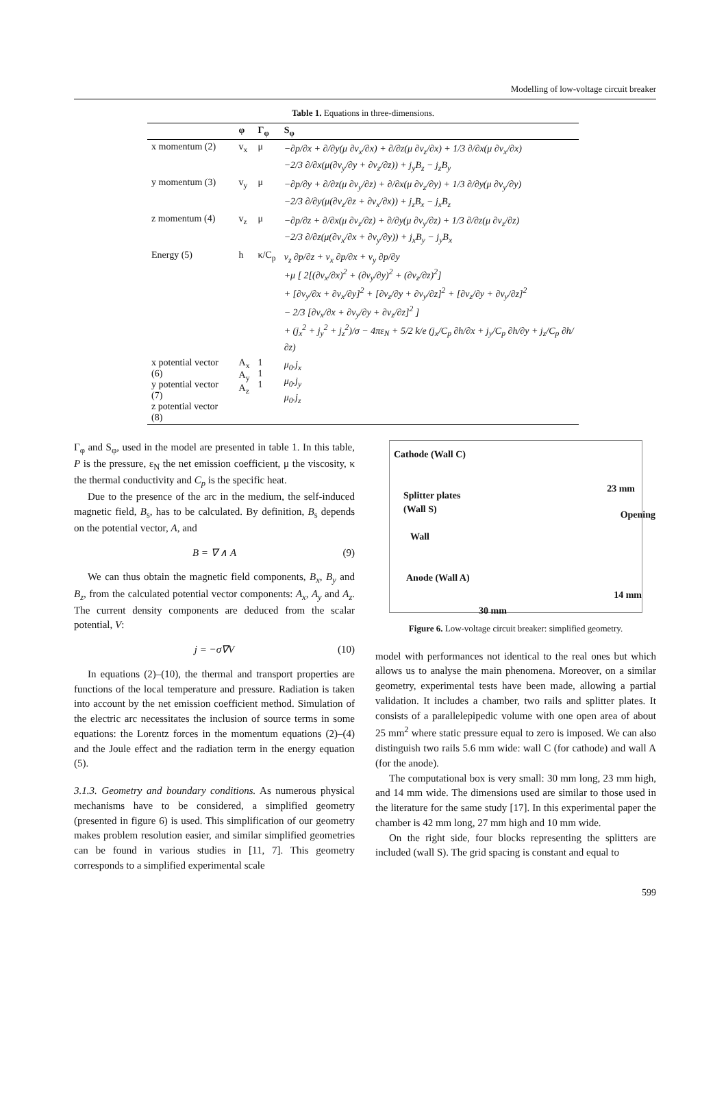Modelling of low-voltage circuit breaker
Table 1. Equations in three-dimensions.
| | φ | Γ<sub>φ</sub> | S<sub>φ</sub> |
| --- | --- | --- | --- |
| x momentum (2) | v<sub>x</sub> | μ | −∂p/∂x + ∂/∂y(μ ∂v<sub>x</sub>/∂x) + ∂/∂z(μ ∂v<sub>z</sub>/∂x) + 1/3 ∂/∂x(μ ∂v<sub>x</sub>/∂x) −2/3 ∂/∂x(μ(∂v<sub>y</sub>/∂y + ∂v<sub>z</sub>/∂z)) + j<sub>y</sub>B<sub>z</sub> − j<sub>z</sub>B<sub>y</sub> |
| y momentum (3) | v<sub>y</sub> | μ | −∂p/∂y + ∂/∂z(μ ∂v<sub>y</sub>/∂z) + ∂/∂x(μ ∂v<sub>z</sub>/∂y) + 1/3 ∂/∂y(μ ∂v<sub>y</sub>/∂y) −2/3 ∂/∂y(μ(∂v<sub>z</sub>/∂z + ∂v<sub>x</sub>/∂x)) + j<sub>z</sub>B<sub>x</sub> − j<sub>x</sub>B<sub>z</sub> |
| z momentum (4) | v<sub>z</sub> | μ | −∂p/∂z + ∂/∂x(μ ∂v<sub>z</sub>/∂z) + ∂/∂y(μ ∂v<sub>y</sub>/∂z) + 1/3 ∂/∂z(μ ∂v<sub>z</sub>/∂z) −2/3 ∂/∂z(μ(∂v<sub>x</sub>/∂x + ∂v<sub>y</sub>/∂y)) + j<sub>x</sub>B<sub>y</sub> − j<sub>y</sub>B<sub>x</sub> |
| Energy (5) | h | κ/C<sub>p</sub> | v<sub>z</sub> ∂p/∂z + v<sub>x</sub> ∂p/∂x + v<sub>y</sub> ∂p/∂y +μ [ 2[(∂v<sub>x</sub>/∂x)<sup>2</sup> + (∂v<sub>y</sub>/∂y)<sup>2</sup> + (∂v<sub>z</sub>/∂z)<sup>2</sup>] + [∂v<sub>y</sub>/∂x + ∂v<sub>x</sub>/∂y]<sup>2</sup> + [∂v<sub>z</sub>/∂y + ∂v<sub>y</sub>/∂z]<sup>2</sup> + [∂v<sub>z</sub>/∂y + ∂v<sub>y</sub>/∂z]<sup>2</sup> − 2/3 [∂v<sub>x</sub>/∂x + ∂v<sub>y</sub>/∂y + ∂v<sub>z</sub>/∂z]<sup>2</sup> ] + (j<sub>x</sub><sup>2</sup> + j<sub>y</sub><sup>2</sup> + j<sub>z</sub><sup>2</sup>)/σ − 4πε<sub>N</sub> + 5/2 k/e (j<sub>x</sub>/C<sub>p</sub> ∂h/∂x + j<sub>y</sub>/C<sub>p</sub> ∂h/∂y + j<sub>z</sub>/C<sub>p</sub> ∂h/∂z) |
| x potential vector (6) y potential vector (7) z potential vector (8) | A<sub>x</sub> A<sub>y</sub> A<sub>z</sub> | 1 1 1 | μ<sub>0</sub>.j<sub>x</sub> μ<sub>0</sub>.j<sub>y</sub> μ<sub>0</sub>.j<sub>z</sub> |
Γ<sub>φ</sub> and S<sub>φ</sub>, used in the model are presented in table 1. In this table, P is the pressure, ε<sub>N</sub> the net emission coefficient, μ the viscosity, κ the thermal conductivity and C<sub>p</sub> is the specific heat.
Due to the presence of the arc in the medium, the self-induced magnetic field, B<sub>s</sub>, has to be calculated. By definition, B<sub>s</sub> depends on the potential vector, A, and
B = ∇ ∧ A (9)
We can thus obtain the magnetic field components, B<sub>x</sub>, B<sub>y</sub> and B<sub>z</sub>, from the calculated potential vector components: A<sub>x</sub>, A<sub>y</sub> and A<sub>z</sub>. The current density components are deduced from the scalar potential, V:
j = −σ∇V (10)
In equations (2)–(10), the thermal and transport properties are functions of the local temperature and pressure. Radiation is taken into account by the net emission coefficient method. Simulation of the electric arc necessitates the inclusion of source terms in some equations: the Lorentz forces in the momentum equations (2)–(4) and the Joule effect and the radiation term in the energy equation (5).
3.1.3. Geometry and boundary conditions. As numerous physical mechanisms have to be considered, a simplified geometry (presented in figure 6) is used. This simplification of our geometry makes problem resolution easier, and similar simplified geometries can be found in various studies in [11, 7]. This geometry corresponds to a simplified experimental scale
Cathode (Wall C)
Splitter plates
(Wall S)
23 mm
Opening
Wall
Anode (Wall A)
14 mm
30 mm
Figure 6. Low-voltage circuit breaker: simplified geometry.
model with performances not identical to the real ones but which allows us to analyse the main phenomena. Moreover, on a similar geometry, experimental tests have been made, allowing a partial validation. It includes a chamber, two rails and splitter plates. It consists of a parallelepipedic volume with one open area of about 25 mm<sup>2</sup> where static pressure equal to zero is imposed. We can also distinguish two rails 5.6 mm wide: wall C (for cathode) and wall A (for the anode).
The computational box is very small: 30 mm long, 23 mm high, and 14 mm wide. The dimensions used are similar to those used in the literature for the same study [17]. In this experimental paper the chamber is 42 mm long, 27 mm high and 10 mm wide.
On the right side, four blocks representing the splitters are included (wall S). The grid spacing is constant and equal to
599